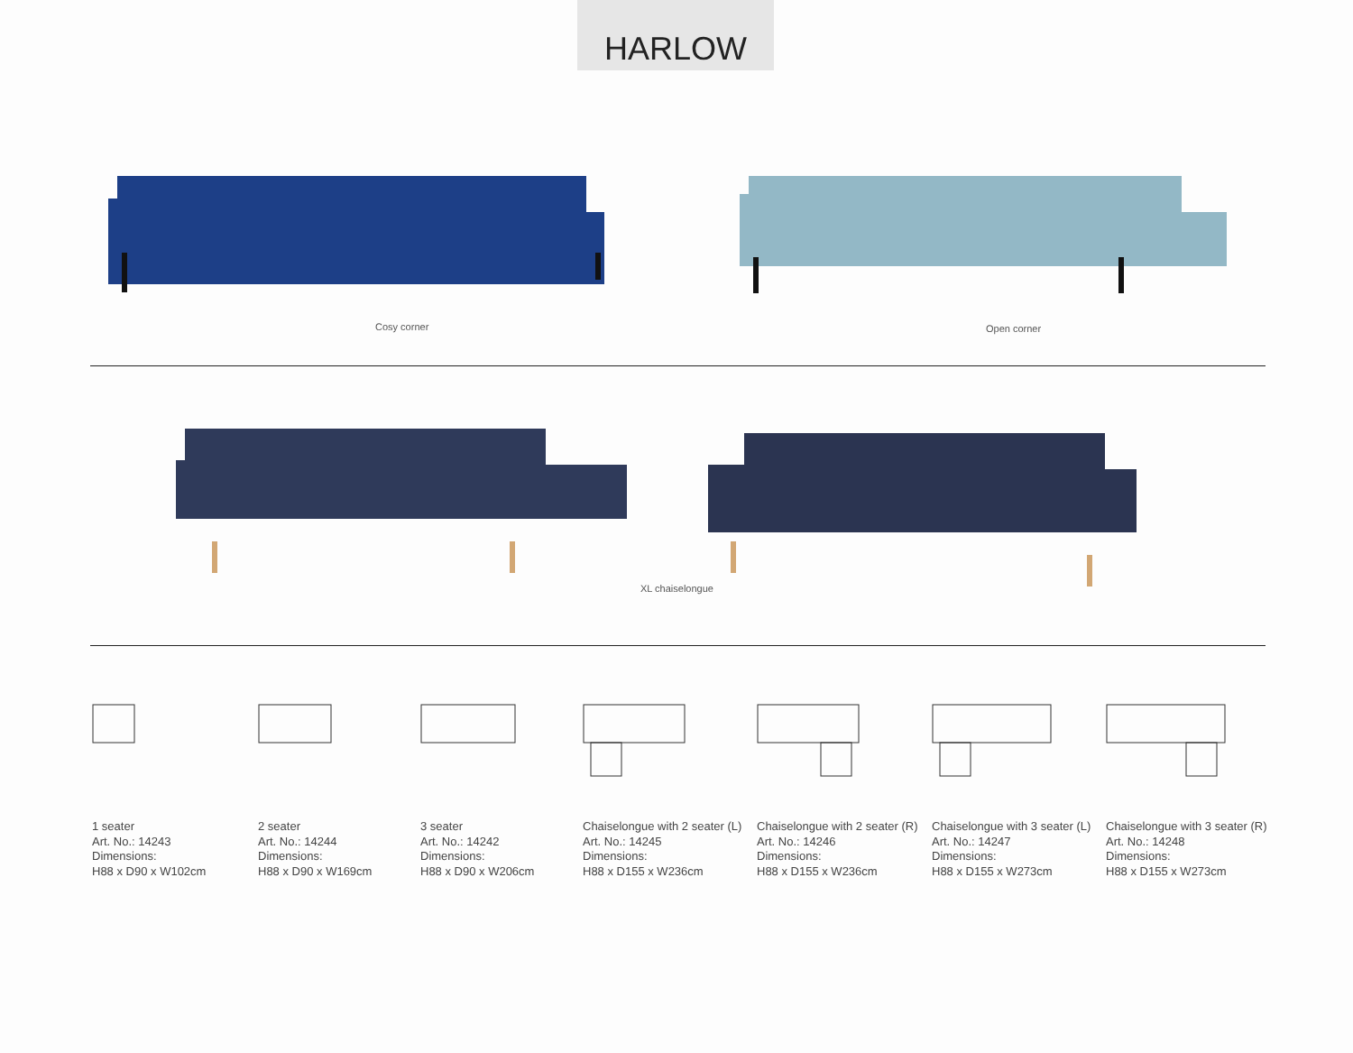HARLOW
Cosy corner Open corner
XL chaiselongue
1 seater
Art. No.: 14243
Dimensions:
H88 x D90 x W102cm
2 seater
Art. No.: 14244
Dimensions:
H88 x D90 x W169cm
3 seater
Art. No.: 14242
Dimensions:
H88 x D90 x W206cm
Chaiselongue with 2 seater (L)
Art. No.: 14245
Dimensions:
H88 x D155 x W236cm
Chaiselongue with 2 seater (R)
Art. No.: 14246
Dimensions:
H88 x D155 x W236cm
Chaiselongue with 3 seater (L)
Art. No.: 14247
Dimensions:
H88 x D155 x W273cm
Chaiselongue with 3 seater (R)
Art. No.: 14248
Dimensions:
H88 x D155 x W273cm